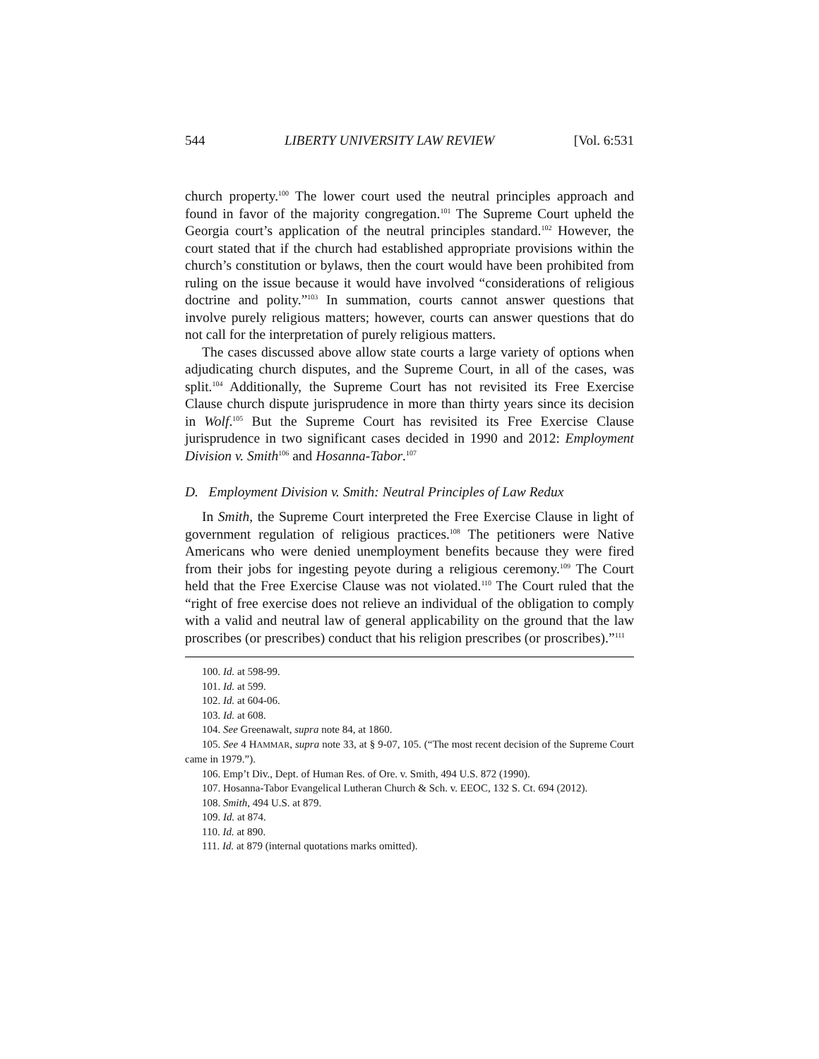544 LIBERTY UNIVERSITY LAW REVIEW [Vol. 6:531
church property.<sup>100</sup> The lower court used the neutral principles approach and found in favor of the majority congregation.<sup>101</sup> The Supreme Court upheld the Georgia court’s application of the neutral principles standard.<sup>102</sup> However, the court stated that if the church had established appropriate provisions within the church’s constitution or bylaws, then the court would have been prohibited from ruling on the issue because it would have involved “considerations of religious doctrine and polity.”<sup>103</sup> In summation, courts cannot answer questions that involve purely religious matters; however, courts can answer questions that do not call for the interpretation of purely religious matters.
The cases discussed above allow state courts a large variety of options when adjudicating church disputes, and the Supreme Court, in all of the cases, was split.<sup>104</sup> Additionally, the Supreme Court has not revisited its Free Exercise Clause church dispute jurisprudence in more than thirty years since its decision in Wolf.<sup>105</sup> But the Supreme Court has revisited its Free Exercise Clause jurisprudence in two significant cases decided in 1990 and 2012: Employment Division v. Smith<sup>106</sup> and Hosanna-Tabor.<sup>107</sup>
D. Employment Division v. Smith: Neutral Principles of Law Redux
In Smith, the Supreme Court interpreted the Free Exercise Clause in light of government regulation of religious practices.<sup>108</sup> The petitioners were Native Americans who were denied unemployment benefits because they were fired from their jobs for ingesting peyote during a religious ceremony.<sup>109</sup> The Court held that the Free Exercise Clause was not violated.<sup>110</sup> The Court ruled that the “right of free exercise does not relieve an individual of the obligation to comply with a valid and neutral law of general applicability on the ground that the law proscribes (or prescribes) conduct that his religion prescribes (or proscribes).”<sup>111</sup>
100. Id. at 598-99.
101. Id. at 599.
102. Id. at 604-06.
103. Id. at 608.
104. See Greenawalt, supra note 84, at 1860.
105. See 4 HAMMAR, supra note 33, at § 9-07, 105. (“The most recent decision of the Supreme Court came in 1979.”).
106. Emp’t Div., Dept. of Human Res. of Ore. v. Smith, 494 U.S. 872 (1990).
107. Hosanna-Tabor Evangelical Lutheran Church & Sch. v. EEOC, 132 S. Ct. 694 (2012).
108. Smith, 494 U.S. at 879.
109. Id. at 874.
110. Id. at 890.
111. Id. at 879 (internal quotations marks omitted).